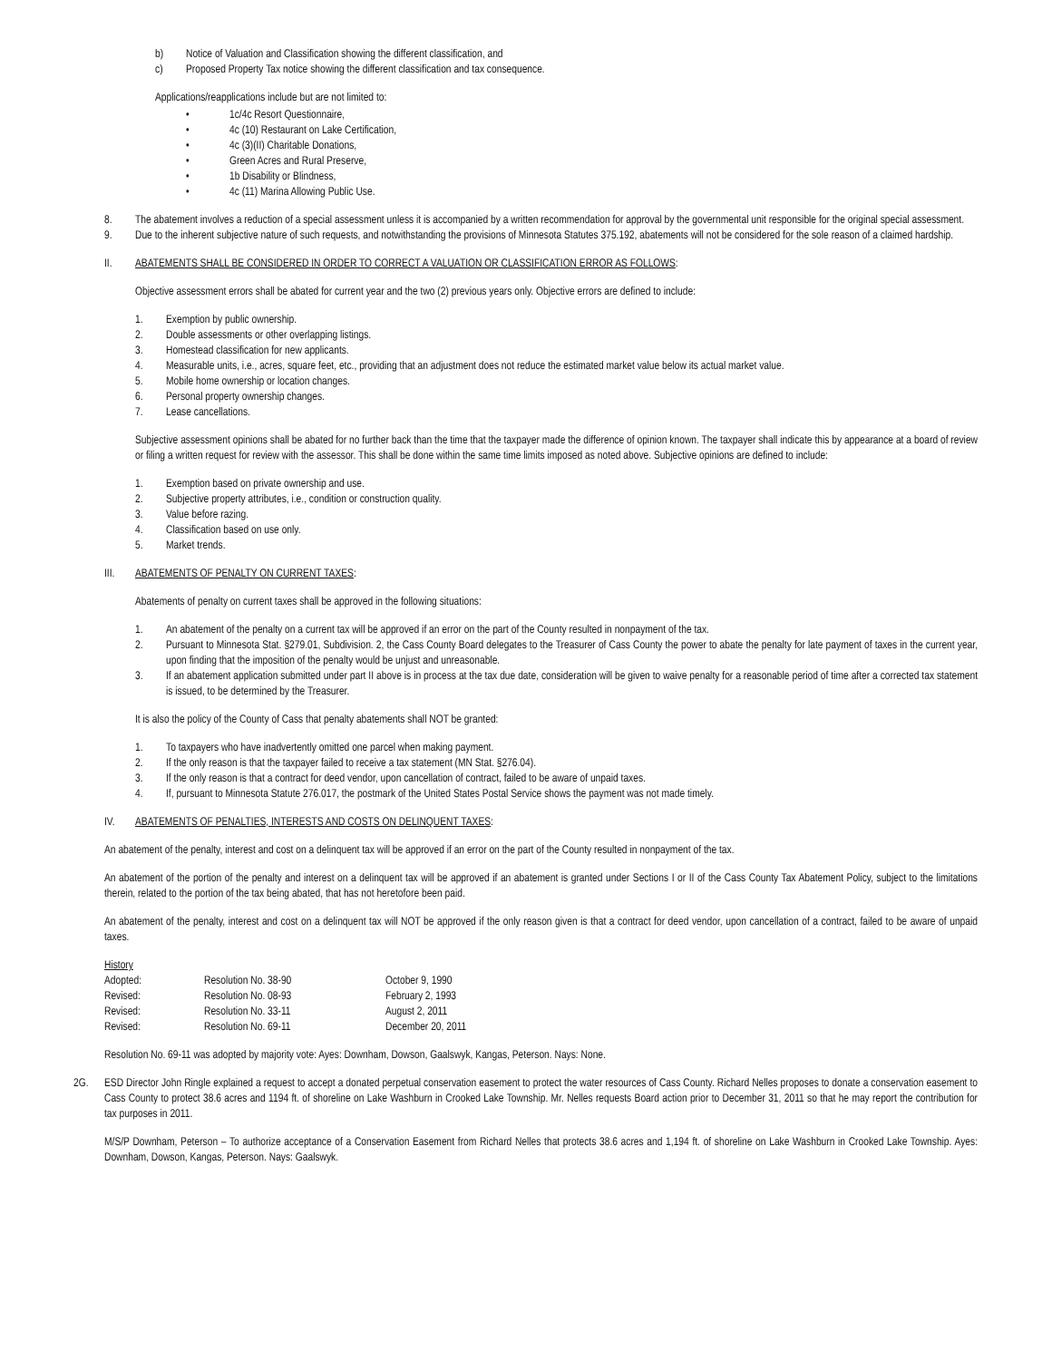b) Notice of Valuation and Classification showing the different classification, and
c) Proposed Property Tax notice showing the different classification and tax consequence.
Applications/reapplications include but are not limited to:
• 1c/4c Resort Questionnaire,
• 4c (10) Restaurant on Lake Certification,
• 4c (3)(II) Charitable Donations,
• Green Acres and Rural Preserve,
• 1b Disability or Blindness,
• 4c (11) Marina Allowing Public Use.
8. The abatement involves a reduction of a special assessment unless it is accompanied by a written recommendation for approval by the governmental unit responsible for the original special assessment.
9. Due to the inherent subjective nature of such requests, and notwithstanding the provisions of Minnesota Statutes 375.192, abatements will not be considered for the sole reason of a claimed hardship.
II. ABATEMENTS SHALL BE CONSIDERED IN ORDER TO CORRECT A VALUATION OR CLASSIFICATION ERROR AS FOLLOWS:
Objective assessment errors shall be abated for current year and the two (2) previous years only. Objective errors are defined to include:
1. Exemption by public ownership.
2. Double assessments or other overlapping listings.
3. Homestead classification for new applicants.
4. Measurable units, i.e., acres, square feet, etc., providing that an adjustment does not reduce the estimated market value below its actual market value.
5. Mobile home ownership or location changes.
6. Personal property ownership changes.
7. Lease cancellations.
Subjective assessment opinions shall be abated for no further back than the time that the taxpayer made the difference of opinion known. The taxpayer shall indicate this by appearance at a board of review or filing a written request for review with the assessor. This shall be done within the same time limits imposed as noted above. Subjective opinions are defined to include:
1. Exemption based on private ownership and use.
2. Subjective property attributes, i.e., condition or construction quality.
3. Value before razing.
4. Classification based on use only.
5. Market trends.
III. ABATEMENTS OF PENALTY ON CURRENT TAXES:
Abatements of penalty on current taxes shall be approved in the following situations:
1. An abatement of the penalty on a current tax will be approved if an error on the part of the County resulted in nonpayment of the tax.
2. Pursuant to Minnesota Stat. §279.01, Subdivision. 2, the Cass County Board delegates to the Treasurer of Cass County the power to abate the penalty for late payment of taxes in the current year, upon finding that the imposition of the penalty would be unjust and unreasonable.
3. If an abatement application submitted under part II above is in process at the tax due date, consideration will be given to waive penalty for a reasonable period of time after a corrected tax statement is issued, to be determined by the Treasurer.
It is also the policy of the County of Cass that penalty abatements shall NOT be granted:
1. To taxpayers who have inadvertently omitted one parcel when making payment.
2. If the only reason is that the taxpayer failed to receive a tax statement (MN Stat. §276.04).
3. If the only reason is that a contract for deed vendor, upon cancellation of contract, failed to be aware of unpaid taxes.
4. If, pursuant to Minnesota Statute 276.017, the postmark of the United States Postal Service shows the payment was not made timely.
IV. ABATEMENTS OF PENALTIES, INTERESTS AND COSTS ON DELINQUENT TAXES:
An abatement of the penalty, interest and cost on a delinquent tax will be approved if an error on the part of the County resulted in nonpayment of the tax.
An abatement of the portion of the penalty and interest on a delinquent tax will be approved if an abatement is granted under Sections I or II of the Cass County Tax Abatement Policy, subject to the limitations therein, related to the portion of the tax being abated, that has not heretofore been paid.
An abatement of the penalty, interest and cost on a delinquent tax will NOT be approved if the only reason given is that a contract for deed vendor, upon cancellation of a contract, failed to be aware of unpaid taxes.
History
| Adopted: | Resolution No. 38-90 | October 9, 1990 |
| Revised: | Resolution No. 08-93 | February 2, 1993 |
| Revised: | Resolution No. 33-11 | August 2, 2011 |
| Revised: | Resolution No. 69-11 | December 20, 2011 |
Resolution No. 69-11 was adopted by majority vote: Ayes: Downham, Dowson, Gaalswyk, Kangas, Peterson. Nays: None.
2G. ESD Director John Ringle explained a request to accept a donated perpetual conservation easement to protect the water resources of Cass County. Richard Nelles proposes to donate a conservation easement to Cass County to protect 38.6 acres and 1194 ft. of shoreline on Lake Washburn in Crooked Lake Township. Mr. Nelles requests Board action prior to December 31, 2011 so that he may report the contribution for tax purposes in 2011.
M/S/P Downham, Peterson – To authorize acceptance of a Conservation Easement from Richard Nelles that protects 38.6 acres and 1,194 ft. of shoreline on Lake Washburn in Crooked Lake Township. Ayes: Downham, Dowson, Kangas, Peterson. Nays: Gaalswyk.